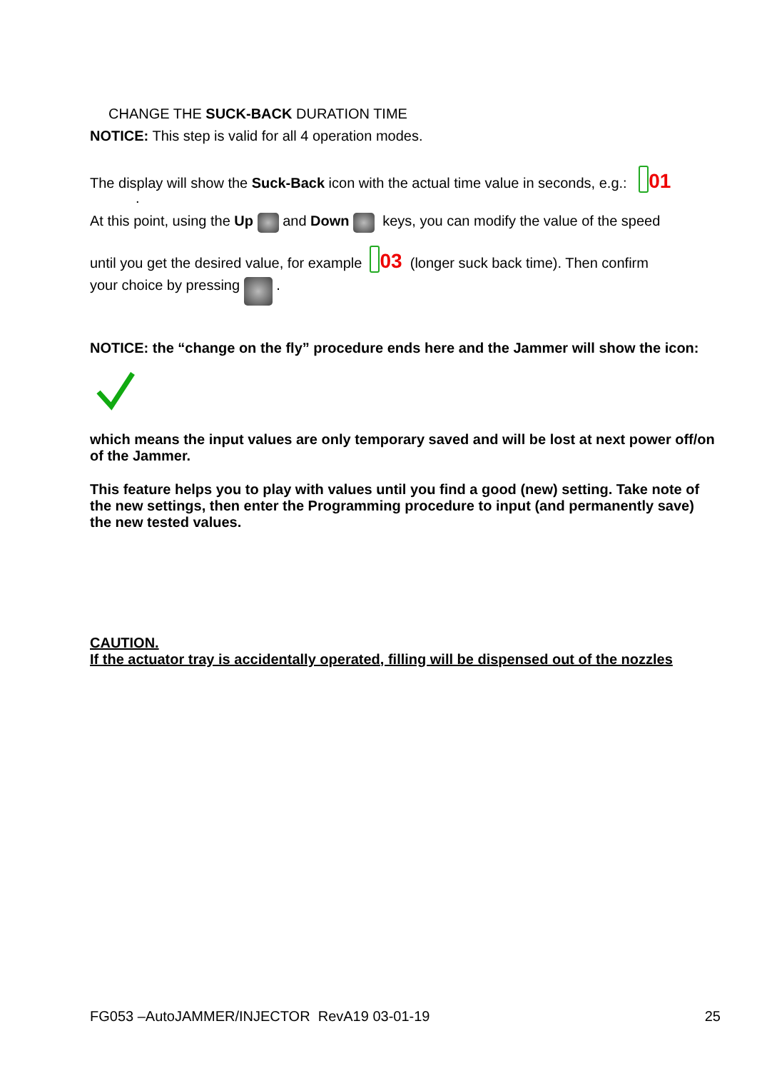CHANGE THE SUCK-BACK DURATION TIME
NOTICE: This step is valid for all 4 operation modes.
The display will show the Suck-Back icon with the actual time value in seconds, e.g.: 01
.
At this point, using the Up and Down keys, you can modify the value of the speed
until you get the desired value, for example 03 (longer suck back time). Then confirm
your choice by pressing .
NOTICE: the “change on the fly” procedure ends here and the Jammer will show the icon:
which means the input values are only temporary saved and will be lost at next power off/on of the Jammer.
This feature helps you to play with values until you find a good (new) setting. Take note of the new settings, then enter the Programming procedure to input (and permanently save) the new tested values.
CAUTION.
If the actuator tray is accidentally operated, filling will be dispensed out of the nozzles
FG053 –AutoJAMMER/INJECTOR RevA19 03-01-19 25